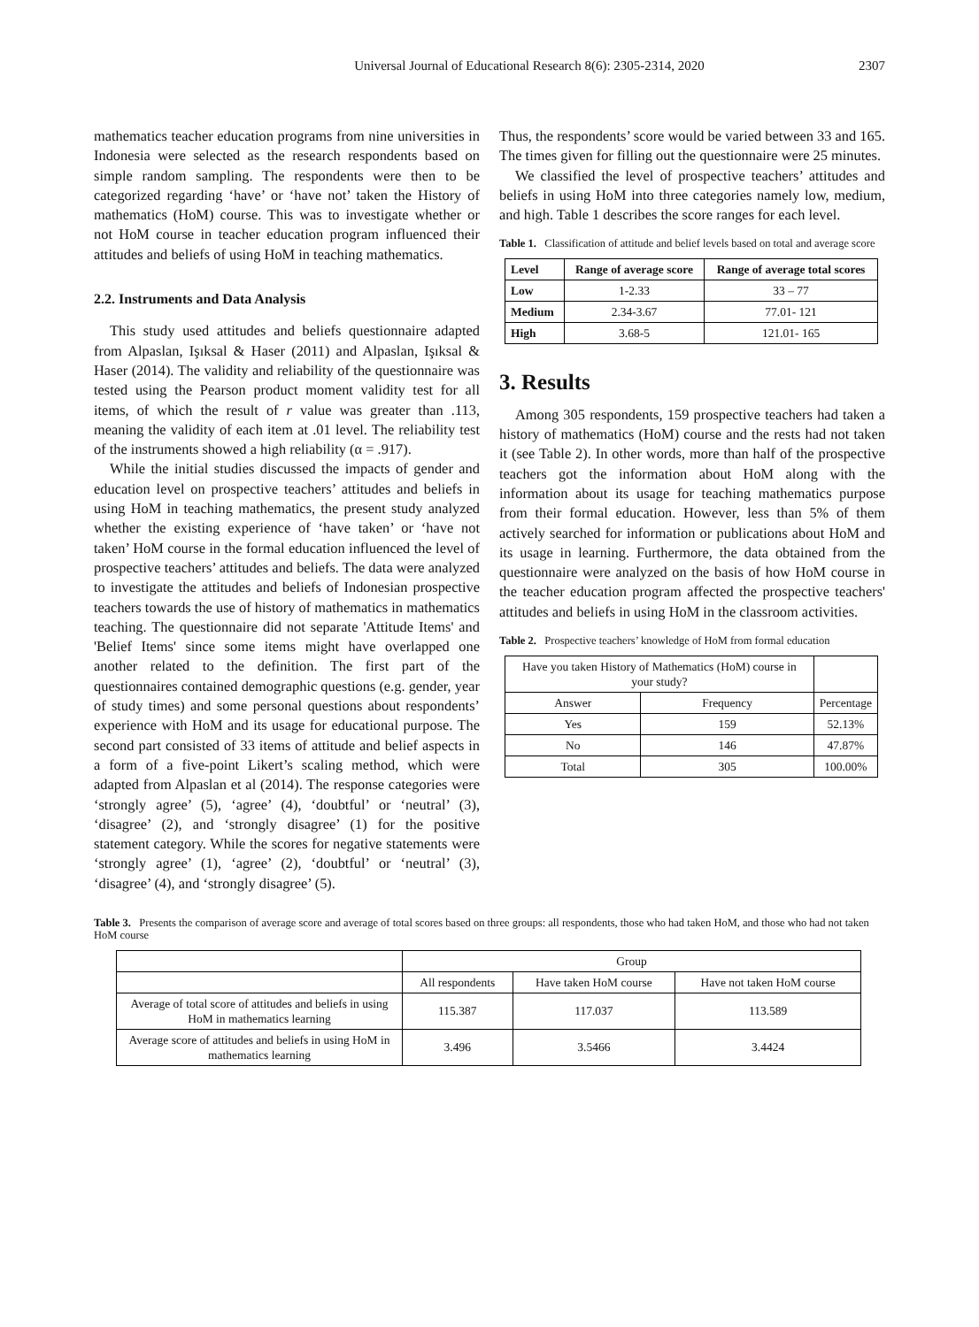Universal Journal of Educational Research 8(6): 2305-2314, 2020 2307
mathematics teacher education programs from nine universities in Indonesia were selected as the research respondents based on simple random sampling. The respondents were then to be categorized regarding ‘have’ or ‘have not’ taken the History of mathematics (HoM) course. This was to investigate whether or not HoM course in teacher education program influenced their attitudes and beliefs of using HoM in teaching mathematics.
2.2. Instruments and Data Analysis
This study used attitudes and beliefs questionnaire adapted from Alpaslan, Işıksal & Haser (2011) and Alpaslan, Işıksal & Haser (2014). The validity and reliability of the questionnaire was tested using the Pearson product moment validity test for all items, of which the result of r value was greater than .113, meaning the validity of each item at .01 level. The reliability test of the instruments showed a high reliability (α = .917).
While the initial studies discussed the impacts of gender and education level on prospective teachers’ attitudes and beliefs in using HoM in teaching mathematics, the present study analyzed whether the existing experience of ‘have taken’ or ‘have not taken’ HoM course in the formal education influenced the level of prospective teachers’ attitudes and beliefs. The data were analyzed to investigate the attitudes and beliefs of Indonesian prospective teachers towards the use of history of mathematics in mathematics teaching. The questionnaire did not separate 'Attitude Items' and 'Belief Items' since some items might have overlapped one another related to the definition. The first part of the questionnaires contained demographic questions (e.g. gender, year of study times) and some personal questions about respondents’ experience with HoM and its usage for educational purpose. The second part consisted of 33 items of attitude and belief aspects in a form of a five-point Likert’s scaling method, which were adapted from Alpaslan et al (2014). The response categories were ‘strongly agree’ (5), ‘agree’ (4), ‘doubtful’ or ‘neutral’ (3), ‘disagree’ (2), and ‘strongly disagree’ (1) for the positive statement category. While the scores for negative statements were ‘strongly agree’ (1), ‘agree’ (2), ‘doubtful’ or ‘neutral’ (3), ‘disagree’ (4), and ‘strongly disagree’ (5).
Thus, the respondents’ score would be varied between 33 and 165. The times given for filling out the questionnaire were 25 minutes.
We classified the level of prospective teachers’ attitudes and beliefs in using HoM into three categories namely low, medium, and high. Table 1 describes the score ranges for each level.
Table 1. Classification of attitude and belief levels based on total and average score
| Level | Range of average score | Range of average total scores |
| --- | --- | --- |
| Low | 1-2.33 | 33 – 77 |
| Medium | 2.34-3.67 | 77.01- 121 |
| High | 3.68-5 | 121.01- 165 |
3. Results
Among 305 respondents, 159 prospective teachers had taken a history of mathematics (HoM) course and the rests had not taken it (see Table 2). In other words, more than half of the prospective teachers got the information about HoM along with the information about its usage for teaching mathematics purpose from their formal education. However, less than 5% of them actively searched for information or publications about HoM and its usage in learning. Furthermore, the data obtained from the questionnaire were analyzed on the basis of how HoM course in the teacher education program affected the prospective teachers' attitudes and beliefs in using HoM in the classroom activities.
Table 2. Prospective teachers’ knowledge of HoM from formal education
| Have you taken History of Mathematics (HoM) course in your study? | | |
| Answer | Frequency | Percentage |
| Yes | 159 | 52.13% |
| No | 146 | 47.87% |
| Total | 305 | 100.00% |
Table 3. Presents the comparison of average score and average of total scores based on three groups: all respondents, those who had taken HoM, and those who had not taken HoM course
| | Group | | |
| | All respondents | Have taken HoM course | Have not taken HoM course |
| Average of total score of attitudes and beliefs in using HoM in mathematics learning | 115.387 | 117.037 | 113.589 |
| Average score of attitudes and beliefs in using HoM in mathematics learning | 3.496 | 3.5466 | 3.4424 |